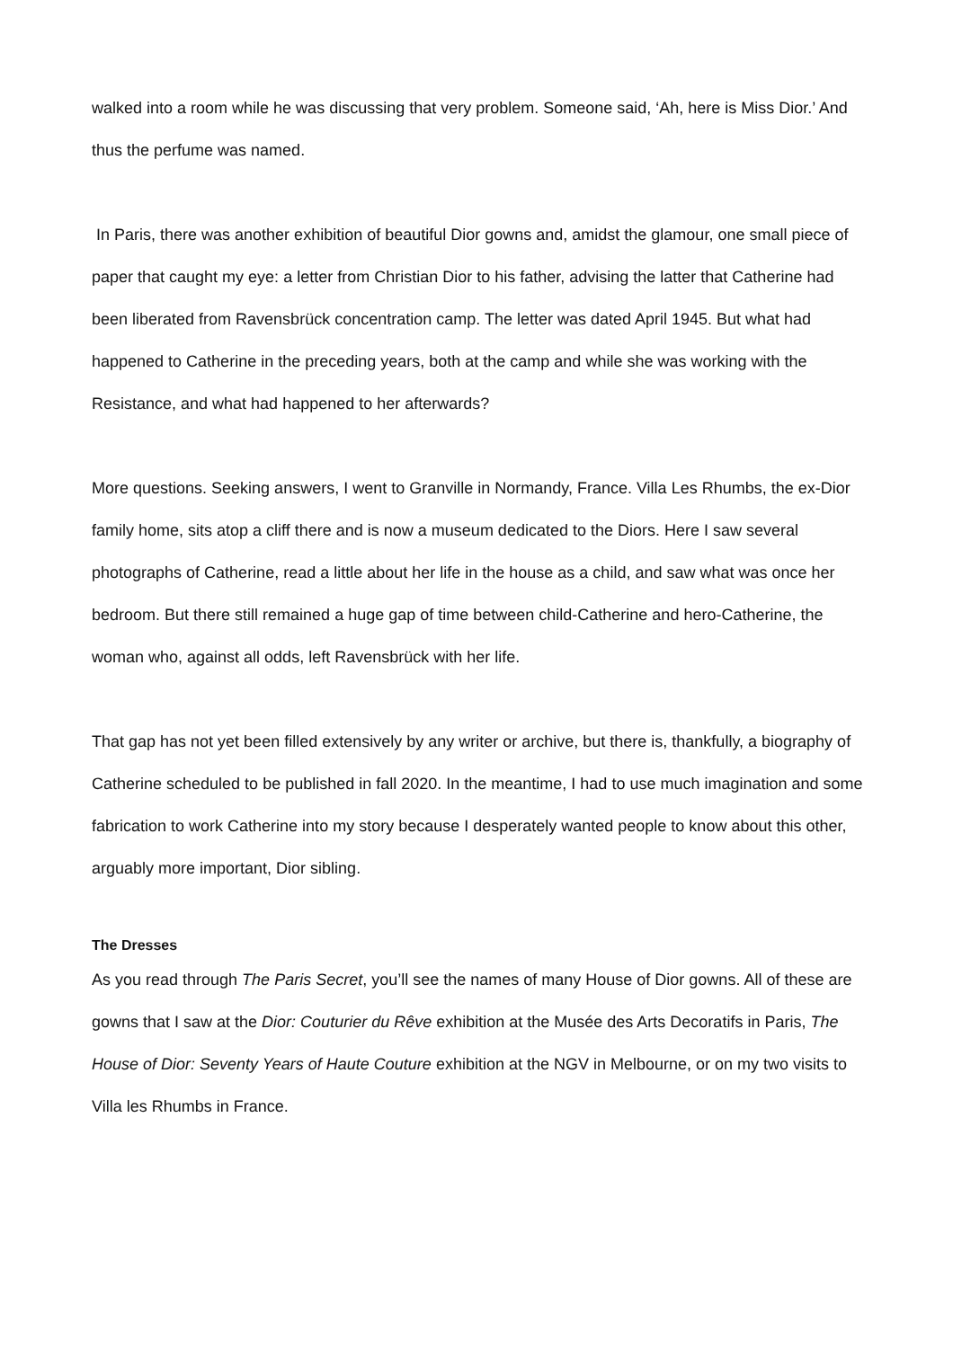walked into a room while he was discussing that very problem. Someone said, ‘Ah, here is Miss Dior.’ And thus the perfume was named.
In Paris, there was another exhibition of beautiful Dior gowns and, amidst the glamour, one small piece of paper that caught my eye: a letter from Christian Dior to his father, advising the latter that Catherine had been liberated from Ravensbrück concentration camp. The letter was dated April 1945. But what had happened to Catherine in the preceding years, both at the camp and while she was working with the Resistance, and what had happened to her afterwards?
More questions. Seeking answers, I went to Granville in Normandy, France. Villa Les Rhumbs, the ex-Dior family home, sits atop a cliff there and is now a museum dedicated to the Diors. Here I saw several photographs of Catherine, read a little about her life in the house as a child, and saw what was once her bedroom. But there still remained a huge gap of time between child-Catherine and hero-Catherine, the woman who, against all odds, left Ravensbrück with her life.
That gap has not yet been filled extensively by any writer or archive, but there is, thankfully, a biography of Catherine scheduled to be published in fall 2020. In the meantime, I had to use much imagination and some fabrication to work Catherine into my story because I desperately wanted people to know about this other, arguably more important, Dior sibling.
The Dresses
As you read through The Paris Secret, you’ll see the names of many House of Dior gowns. All of these are gowns that I saw at the Dior: Couturier du Rêve exhibition at the Musée des Arts Decoratifs in Paris, The House of Dior: Seventy Years of Haute Couture exhibition at the NGV in Melbourne, or on my two visits to Villa les Rhumbs in France.